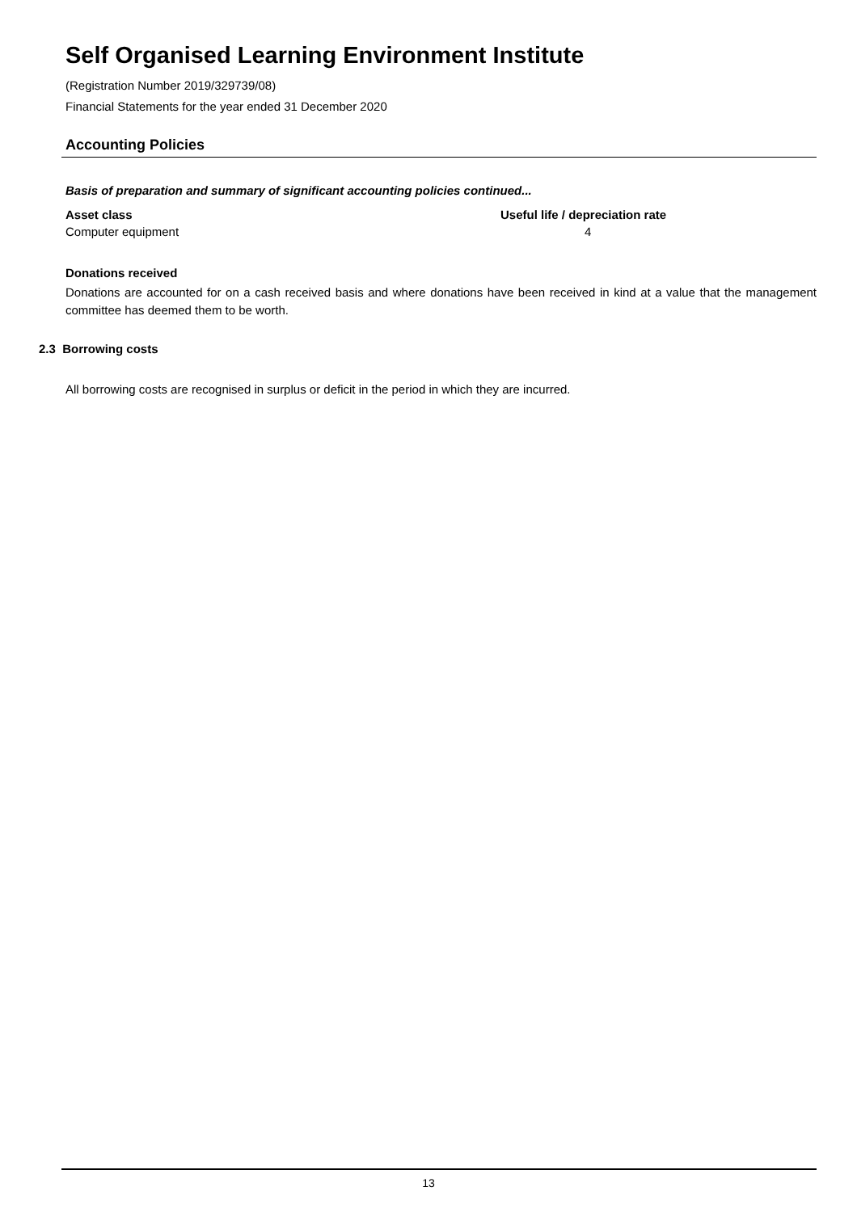Self Organised Learning Environment Institute
(Registration Number 2019/329739/08)
Financial Statements for the year ended 31 December 2020
Accounting Policies
Basis of preparation and summary of significant accounting policies continued...
| Asset class | Useful life / depreciation rate |
| --- | --- |
| Computer equipment | 4 |
Donations received
Donations are accounted for on a cash received basis and where donations have been received in kind at a value that the management committee has deemed them to be worth.
2.3 Borrowing costs
All borrowing costs are recognised in surplus or deficit in the period in which they are incurred.
13